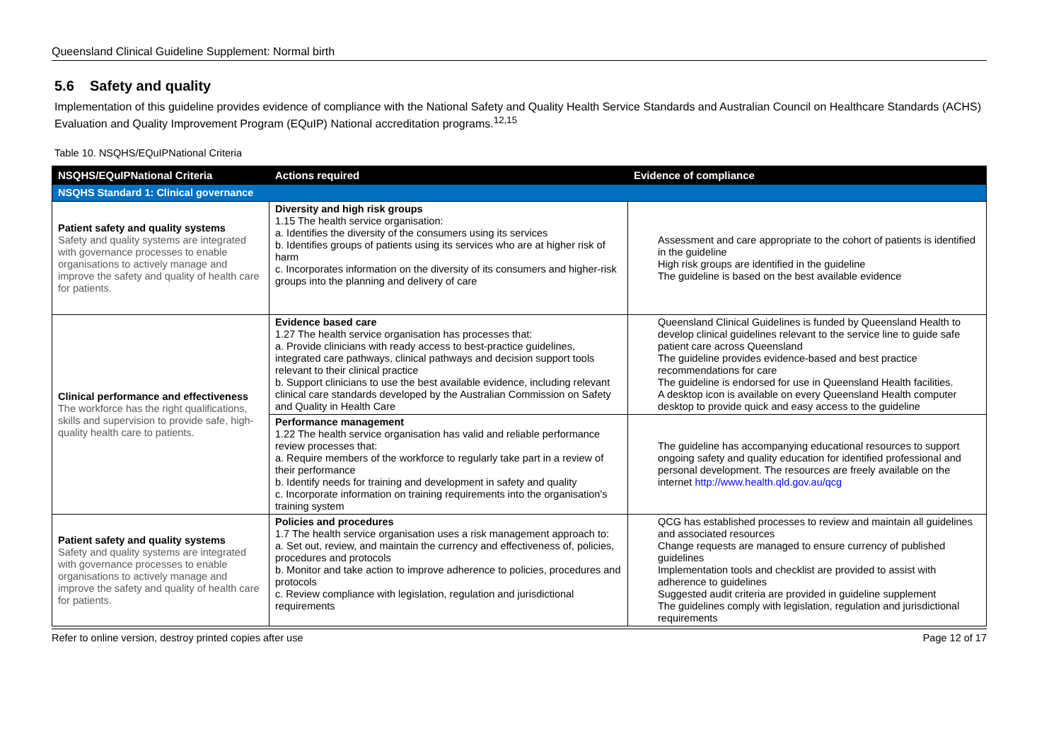Queensland Clinical Guideline Supplement: Normal birth
5.6 Safety and quality
Implementation of this guideline provides evidence of compliance with the National Safety and Quality Health Service Standards and Australian Council on Healthcare Standards (ACHS) Evaluation and Quality Improvement Program (EQuIP) National accreditation programs.<sup>12,15</sup>
Table 10. NSQHS/EQuIPNational Criteria
| NSQHS/EQuIPNational Criteria | Actions required | Evidence of compliance |
| --- | --- | --- |
| NSQHS Standard 1: Clinical governance | | |
| Patient safety and quality systems Safety and quality systems are integrated with governance processes to enable organisations to actively manage and improve the safety and quality of health care for patients. | Diversity and high risk groups 1.15 The health service organisation: a. Identifies the diversity of the consumers using its services b. Identifies groups of patients using its services who are at higher risk of harm c. Incorporates information on the diversity of its consumers and higher-risk groups into the planning and delivery of care | Assessment and care appropriate to the cohort of patients is identified in the guideline High risk groups are identified in the guideline The guideline is based on the best available evidence |
| Clinical performance and effectiveness The workforce has the right qualifications, skills and supervision to provide safe, high-quality health care to patients. | Evidence based care 1.27 The health service organisation has processes that: a. Provide clinicians with ready access to best-practice guidelines, integrated care pathways, clinical pathways and decision support tools relevant to their clinical practice b. Support clinicians to use the best available evidence, including relevant clinical care standards developed by the Australian Commission on Safety and Quality in Health Care | Queensland Clinical Guidelines is funded by Queensland Health to develop clinical guidelines relevant to the service line to guide safe patient care across Queensland The guideline provides evidence-based and best practice recommendations for care The guideline is endorsed for use in Queensland Health facilities. A desktop icon is available on every Queensland Health computer desktop to provide quick and easy access to the guideline |
| | Performance management 1.22 The health service organisation has valid and reliable performance review processes that: a. Require members of the workforce to regularly take part in a review of their performance b. Identify needs for training and development in safety and quality c. Incorporate information on training requirements into the organisation's training system | The guideline has accompanying educational resources to support ongoing safety and quality education for identified professional and personal development. The resources are freely available on the internet http://www.health.qld.gov.au/qcg |
| Patient safety and quality systems Safety and quality systems are integrated with governance processes to enable organisations to actively manage and improve the safety and quality of health care for patients. | Policies and procedures 1.7 The health service organisation uses a risk management approach to: a. Set out, review, and maintain the currency and effectiveness of, policies, procedures and protocols b. Monitor and take action to improve adherence to policies, procedures and protocols c. Review compliance with legislation, regulation and jurisdictional requirements | QCG has established processes to review and maintain all guidelines and associated resources Change requests are managed to ensure currency of published guidelines Implementation tools and checklist are provided to assist with adherence to guidelines Suggested audit criteria are provided in guideline supplement The guidelines comply with legislation, regulation and jurisdictional requirements |
Refer to online version, destroy printed copies after use Page 12 of 17